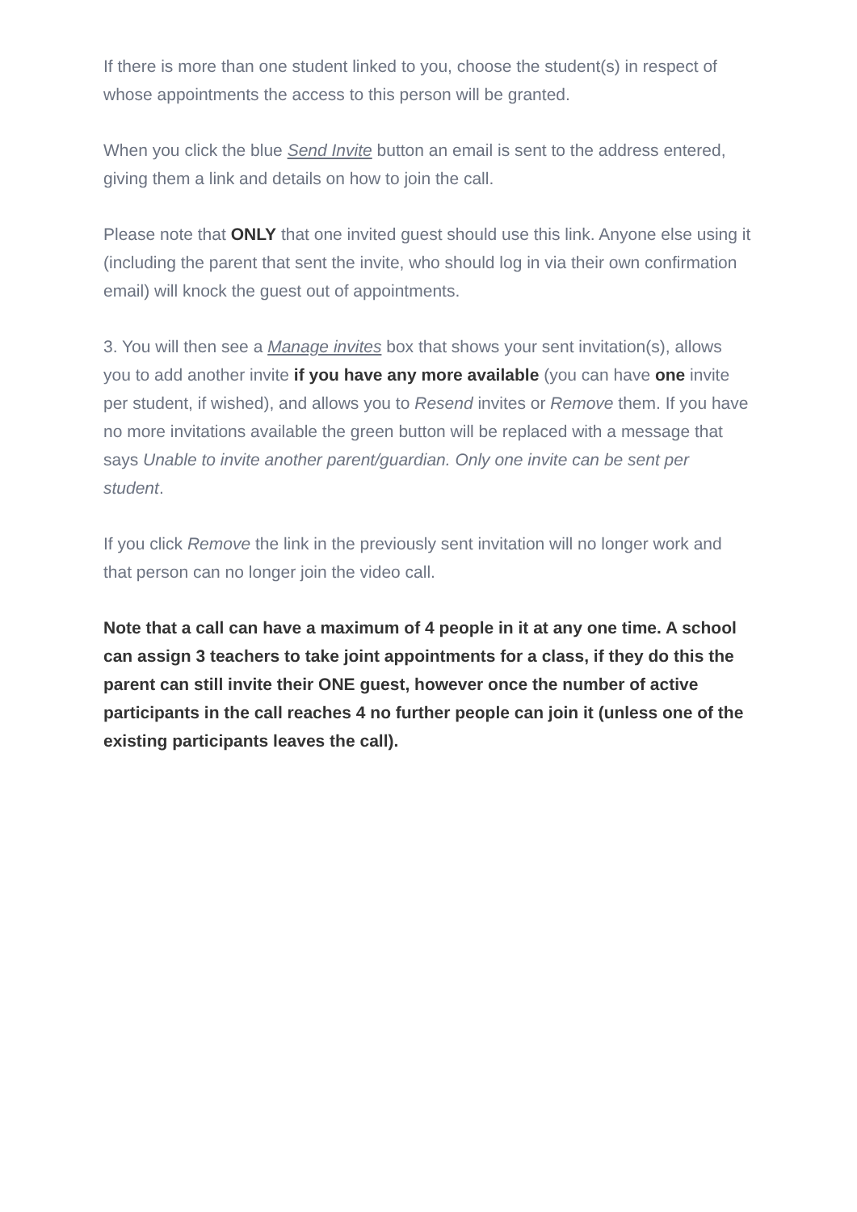If there is more than one student linked to you, choose the student(s) in respect of whose appointments the access to this person will be granted.
When you click the blue Send Invite button an email is sent to the address entered, giving them a link and details on how to join the call.
Please note that ONLY that one invited guest should use this link. Anyone else using it (including the parent that sent the invite, who should log in via their own confirmation email) will knock the guest out of appointments.
3. You will then see a Manage invites box that shows your sent invitation(s), allows you to add another invite if you have any more available (you can have one invite per student, if wished), and allows you to Resend invites or Remove them. If you have no more invitations available the green button will be replaced with a message that says Unable to invite another parent/guardian. Only one invite can be sent per student.
If you click Remove the link in the previously sent invitation will no longer work and that person can no longer join the video call.
Note that a call can have a maximum of 4 people in it at any one time. A school can assign 3 teachers to take joint appointments for a class, if they do this the parent can still invite their ONE guest, however once the number of active participants in the call reaches 4 no further people can join it (unless one of the existing participants leaves the call).